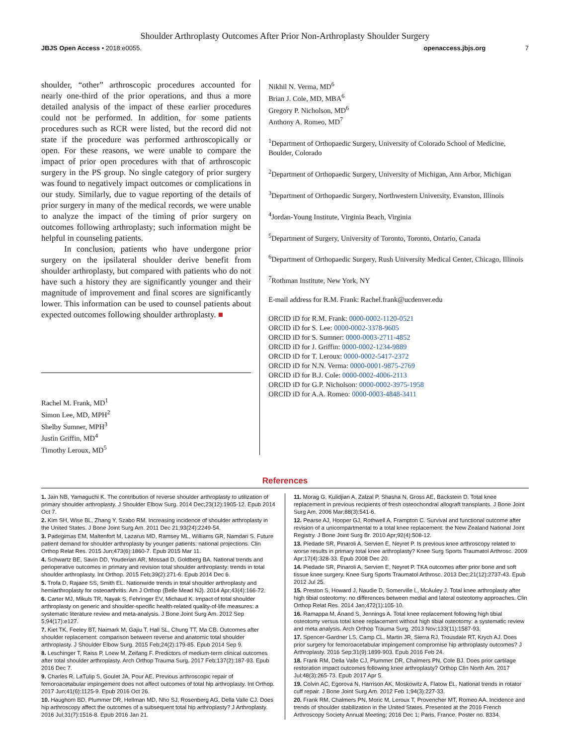Shoulder Arthroplasty Outcomes After Prior Non-Arthroplasty Shoulder Surgery
JBJS Open Access • 2018:e0055. openaccess.jbjs.org 7
shoulder, “other” arthroscopic procedures accounted for nearly one-third of the prior operations, and thus a more detailed analysis of the impact of these earlier procedures could not be performed. In addition, for some patients procedures such as RCR were listed, but the record did not state if the procedure was performed arthroscopically or open. For these reasons, we were unable to compare the impact of prior open procedures with that of arthroscopic surgery in the PS group. No single category of prior surgery was found to negatively impact outcomes or complications in our study. Similarly, due to vague reporting of the details of prior surgery in many of the medical records, we were unable to analyze the impact of the timing of prior surgery on outcomes following arthroplasty; such information might be helpful in counseling patients.
In conclusion, patients who have undergone prior surgery on the ipsilateral shoulder derive benefit from shoulder arthroplasty, but compared with patients who do not have such a history they are significantly younger and their magnitude of improvement and final scores are significantly lower. This information can be used to counsel patients about expected outcomes following shoulder arthroplasty. ■
Rachel M. Frank, MD<sup>1</sup>
Simon Lee, MD, MPH<sup>2</sup>
Shelby Sumner, MPH<sup>3</sup>
Justin Griffin, MD<sup>4</sup>
Timothy Leroux, MD<sup>5</sup>
Nikhil N. Verma, MD<sup>6</sup>
Brian J. Cole, MD, MBA<sup>6</sup>
Gregory P. Nicholson, MD<sup>6</sup>
Anthony A. Romeo, MD<sup>7</sup>
<sup>1</sup> Department of Orthopaedic Surgery, University of Colorado School of Medicine, Boulder, Colorado
<sup>2</sup> Department of Orthopaedic Surgery, University of Michigan, Ann Arbor, Michigan
<sup>3</sup> Department of Orthopaedic Surgery, Northwestern University, Evanston, Illinois
<sup>4</sup> Jordan-Young Institute, Virginia Beach, Virginia
<sup>5</sup> Department of Surgery, University of Toronto, Toronto, Ontario, Canada
<sup>6</sup> Department of Orthopaedic Surgery, Rush University Medical Center, Chicago, Illinois
<sup>7</sup> Rothman Institute, New York, NY
E-mail address for R.M. Frank: Rachel.frank@ucdenver.edu
ORCID iD for R.M. Frank: 0000-0002-1120-0521
ORCID iD for S. Lee: 0000-0002-3378-9605
ORCID iD for S. Sumner: 0000-0003-2711-4852
ORCID iD for J. Griffin: 0000-0002-1234-9889
ORCID iD for T. Leroux: 0000-0002-5417-2372
ORCID iD for N.N. Verma: 0000-0001-9875-2769
ORCID iD for B.J. Cole: 0000-0002-4006-2113
ORCID iD for G.P. Nicholson: 0000-0002-3975-1958
ORCID iD for A.A. Romeo: 0000-0003-4848-3411
References
1. Jain NB, Yamaguchi K. The contribution of reverse shoulder arthroplasty to utilization of primary shoulder arthroplasty. J Shoulder Elbow Surg. 2014 Dec;23(12):1905-12. Epub 2014 Oct 7.
2. Kim SH, Wise BL, Zhang Y, Szabo RM. Increasing incidence of shoulder arthroplasty in the United States. J Bone Joint Surg Am. 2011 Dec 21;93(24):2249-54.
3. Padegimas EM, Maltenfort M, Lazarus MD, Ramsey ML, Williams GR, Namdari S. Future patient demand for shoulder arthroplasty by younger patients: national projections. Clin Orthop Relat Res. 2015 Jun;473(6):1860-7. Epub 2015 Mar 11.
4. Schwartz BE, Savin DD, Youderian AR, Mossad D, Goldberg BA. National trends and perioperative outcomes in primary and revision total shoulder arthroplasty: trends in total shoulder arthroplasty. Int Orthop. 2015 Feb;39(2):271-6. Epub 2014 Dec 6.
5. Trofa D, Rajaee SS, Smith EL. Nationwide trends in total shoulder arthroplasty and hemiarthroplasty for osteoarthritis. Am J Orthop (Belle Mead NJ). 2014 Apr;43(4):166-72.
6. Carter MJ, Mikuls TR, Nayak S, Fehringer EV, Michaud K. Impact of total shoulder arthroplasty on generic and shoulder-specific health-related quality-of-life measures: a systematic literature review and meta-analysis. J Bone Joint Surg Am. 2012 Sep 5;94(17):e127.
7. Kiet TK, Feeley BT, Naimark M, Gajiu T, Hall SL, Chung TT, Ma CB. Outcomes after shoulder replacement: comparison between reverse and anatomic total shoulder arthroplasty. J Shoulder Elbow Surg. 2015 Feb;24(2):179-85. Epub 2014 Sep 9.
8. Leschinger T, Raiss P, Loew M, Zeifang F. Predictors of medium-term clinical outcomes after total shoulder arthroplasty. Arch Orthop Trauma Surg. 2017 Feb;137(2):187-93. Epub 2016 Dec 7.
9. Charles R, LaTulip S, Goulet JA, Pour AE. Previous arthroscopic repair of femoroacetabular impingement does not affect outcomes of total hip arthroplasty. Int Orthop. 2017 Jun;41(6):1125-9. Epub 2016 Oct 26.
10. Haughom BD, Plummer DR, Hellman MD, Nho SJ, Rosenberg AG, Della Valle CJ. Does hip arthroscopy affect the outcomes of a subsequent total hip arthroplasty? J Arthroplasty. 2016 Jul;31(7):1516-8. Epub 2016 Jan 21.
11. Morag G, Kulidjian A, Zalzal P, Shasha N, Gross AE, Backstein D. Total knee replacement in previous recipients of fresh osteochondral allograft transplants. J Bone Joint Surg Am. 2006 Mar;88(3):541-6.
12. Pearse AJ, Hooper GJ, Rothwell A, Frampton C. Survival and functional outcome after revision of a unicompartmental to a total knee replacement: the New Zealand National Joint Registry. J Bone Joint Surg Br. 2010 Apr;92(4):508-12.
13. Piedade SR, Pinaroli A, Servien E, Neyret P. Is previous knee arthroscopy related to worse results in primary total knee arthroplasty? Knee Surg Sports Traumatol Arthrosc. 2009 Apr;17(4):328-33. Epub 2008 Dec 20.
14. Piedade SR, Pinaroli A, Servien E, Neyret P. TKA outcomes after prior bone and soft tissue knee surgery. Knee Surg Sports Traumatol Arthrosc. 2013 Dec;21(12):2737-43. Epub 2012 Jul 25.
15. Preston S, Howard J, Naudie D, Somerville L, McAuley J. Total knee arthroplasty after high tibial osteotomy: no differences between medial and lateral osteotomy approaches. Clin Orthop Relat Res. 2014 Jan;472(1):105-10.
16. Ramappa M, Anand S, Jennings A. Total knee replacement following high tibial osteotomy versus total knee replacement without high tibial osteotomy: a systematic review and meta analysis. Arch Orthop Trauma Surg. 2013 Nov;133(11):1587-93.
17. Spencer-Gardner LS, Camp CL, Martin JR, Sierra RJ, Trousdale RT, Krych AJ. Does prior surgery for femoroacetabular impingement compromise hip arthroplasty outcomes? J Arthroplasty. 2016 Sep;31(9):1899-903. Epub 2016 Feb 24.
18. Frank RM, Della Valle CJ, Plummer DR, Chalmers PN, Cole BJ. Does prior cartilage restoration impact outcomes following knee arthroplasty? Orthop Clin North Am. 2017 Jul;48(3):265-73. Epub 2017 Apr 5.
19. Colvin AC, Egorova N, Harrison AK, Moskowitz A, Flatow EL. National trends in rotator cuff repair. J Bone Joint Surg Am. 2012 Feb 1;94(3):227-33.
20. Frank RM, Chalmers PN, Moric M, Leroux T, Provencher MT, Romeo AA. Incidence and trends of shoulder stabilization in the United States. Presented at the 2016 French Arthroscopy Society Annual Meeting; 2016 Dec 1; Paris, France. Poster no. 8334.